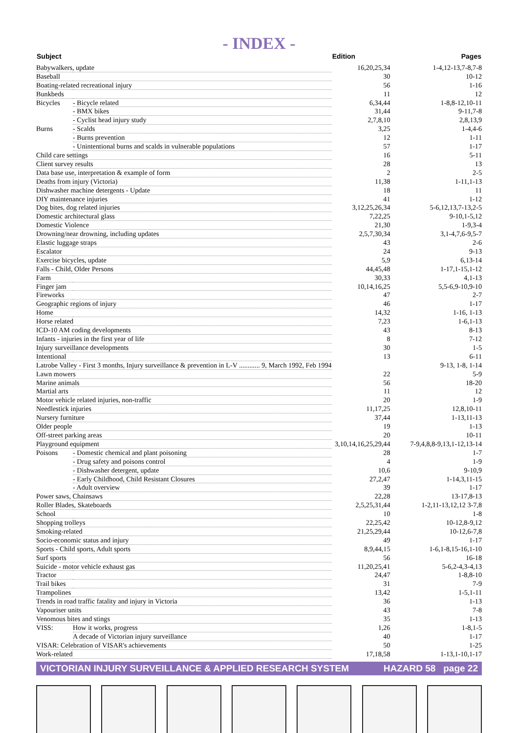- INDEX -
| Subject | | Edition | Pages |
| --- | --- | --- | --- |
| Babywalkers, update | | 16,20,25,34 | 1-4,12-13,7-8,7-8 |
| Baseball | | 30 | 10-12 |
| Boating-related recreational injury | | 56 | 1-16 |
| Bunkbeds | | 11 | 12 |
| Bicycles | - Bicycle related | 6,34,44 | 1-8,8-12,10-11 |
| | - BMX bikes | 31,44 | 9-11,7-8 |
| | - Cyclist head injury study | 2,7,8,10 | 2,8,13,9 |
| Burns | - Scalds | 3,25 | 1-4,4-6 |
| | - Burns prevention | 12 | 1-11 |
| | - Unintentional burns and scalds in vulnerable populations | 57 | 1-17 |
| Child care settings | | 16 | 5-11 |
| Client survey results | | 28 | 13 |
| Data base use, interpretation & example of form | | 2 | 2-5 |
| Deaths from injury (Victoria) | | 11,38 | 1-11,1-13 |
| Dishwasher machine detergents - Update | | 18 | 11 |
| DIY maintenance injuries | | 41 | 1-12 |
| Dog bites, dog related injuries | | 3,12,25,26,34 | 5-6,12,13,7-13,2-5 |
| Domestic architectural glass | | 7,22,25 | 9-10,1-5,12 |
| Domestic Violence | | 21,30 | 1-9,3-4 |
| Drowning/near drowning, including updates | | 2,5,7,30,34 | 3,1-4,7,6-9,5-7 |
| Elastic luggage straps | | 43 | 2-6 |
| Escalator | | 24 | 9-13 |
| Exercise bicycles, update | | 5,9 | 6,13-14 |
| Falls - Child, Older Persons | | 44,45,48 | 1-17,1-15,1-12 |
| Farm | | 30,33 | 4,1-13 |
| Finger jam | | 10,14,16,25 | 5,5-6,9-10,9-10 |
| Fireworks | | 47 | 2-7 |
| Geographic regions of injury | | 46 | 1-17 |
| Home | | 14,32 | 1-16, 1-13 |
| Horse related | | 7,23 | 1-6,1-13 |
| ICD-10 AM coding developments | | 43 | 8-13 |
| Infants - injuries in the first year of life | | 8 | 7-12 |
| Injury surveillance developments | | 30 | 1-5 |
| Intentional | | 13 | 6-11 |
| Latrobe Valley - First 3 months, Injury surveillance & prevention in L-V ............ 9, March 1992, Feb 1994 | | | 9-13, 1-8, 1-14 |
| Lawn mowers | | 22 | 5-9 |
| Marine animals | | 56 | 18-20 |
| Martial arts | | 11 | 12 |
| Motor vehicle related injuries, non-traffic | | 20 | 1-9 |
| Needlestick injuries | | 11,17,25 | 12,8,10-11 |
| Nursery furniture | | 37,44 | 1-13,11-13 |
| Older people | | 19 | 1-13 |
| Off-street parking areas | | 20 | 10-11 |
| Playground equipment | | 3,10,14,16,25,29,44 | 7-9,4,8,8-9,13,1-12,13-14 |
| Poisons | - Domestic chemical and plant poisoning | 28 | 1-7 |
| | - Drug safety and poisons control | 4 | 1-9 |
| | - Dishwasher detergent, update | 10,6 | 9-10,9 |
| | - Early Childhood, Child Resistant Closures | 27,2,47 | 1-14,3,11-15 |
| | - Adult overview | 39 | 1-17 |
| Power saws, Chainsaws | | 22,28 | 13-17,8-13 |
| Roller Blades, Skateboards | | 2,5,25,31,44 | 1-2,11-13,12,12 3-7,8 |
| School | | 10 | 1-8 |
| Shopping trolleys | | 22,25,42 | 10-12,8-9,12 |
| Smoking-related | | 21,25,29,44 | 10-12,6-7,8 |
| Socio-economic status and injury | | 49 | 1-17 |
| Sports - Child sports, Adult sports | | 8,9,44,15 | 1-6,1-8,15-16,1-10 |
| Surf sports | | 56 | 16-18 |
| Suicide - motor vehicle exhaust gas | | 11,20,25,41 | 5-6,2-4,3-4,13 |
| Tractor | | 24,47 | 1-8,8-10 |
| Trail bikes | | 31 | 7-9 |
| Trampolines | | 13,42 | 1-5,1-11 |
| Trends in road traffic fatality and injury in Victoria | | 36 | 1-13 |
| Vapouriser units | | 43 | 7-8 |
| Venomous bites and stings | | 35 | 1-13 |
| VISS: | How it works, progress | 1,26 | 1-8,1-5 |
| | A decade of Victorian injury surveillance | 40 | 1-17 |
| VISAR: Celebration of VISAR's achievements | | 50 | 1-25 |
| Work-related | | 17,18,58 | 1-13,1-10,1-17 |
VICTORIAN INJURY SURVEILLANCE & APPLIED RESEARCH SYSTEM HAZARD 58 page 22